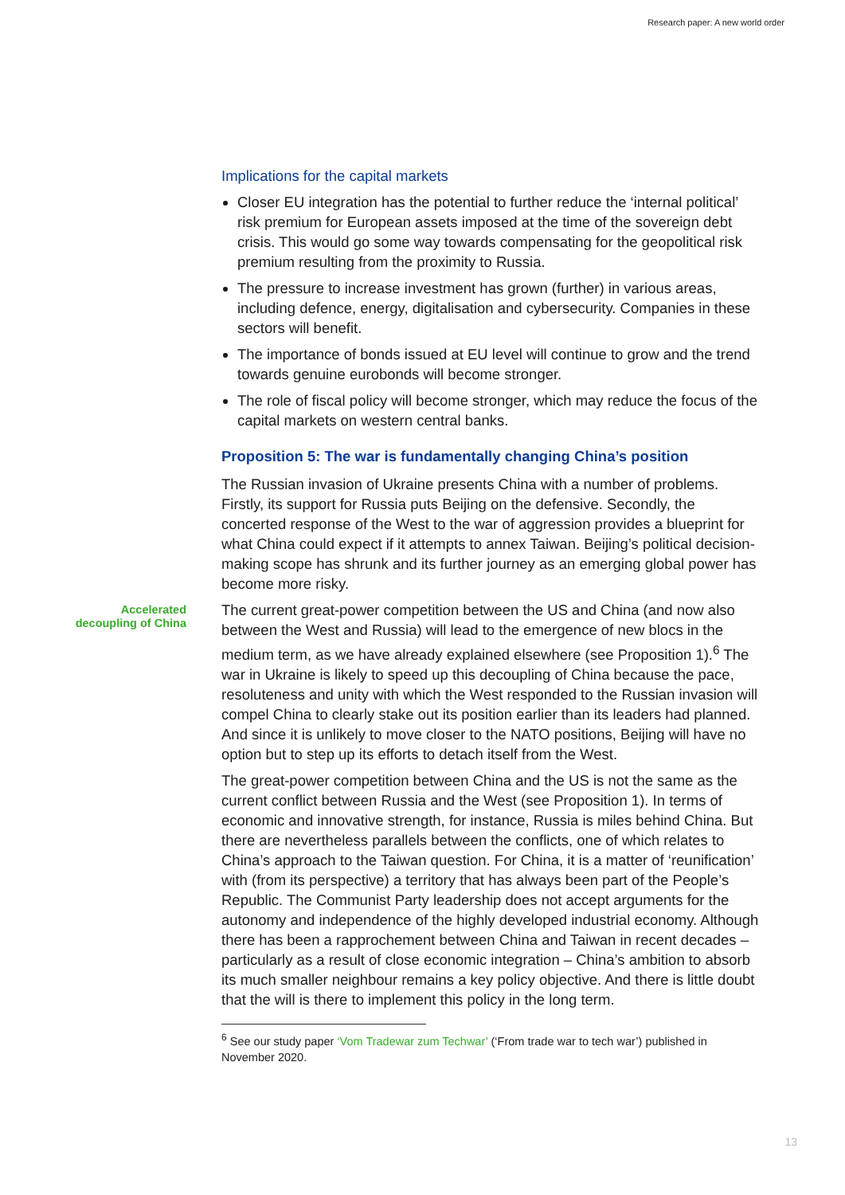Research paper: A new world order
Implications for the capital markets
Closer EU integration has the potential to further reduce the ‘internal political’ risk premium for European assets imposed at the time of the sovereign debt crisis. This would go some way towards compensating for the geopolitical risk premium resulting from the proximity to Russia.
The pressure to increase investment has grown (further) in various areas, including defence, energy, digitalisation and cybersecurity. Companies in these sectors will benefit.
The importance of bonds issued at EU level will continue to grow and the trend towards genuine eurobonds will become stronger.
The role of fiscal policy will become stronger, which may reduce the focus of the capital markets on western central banks.
Proposition 5: The war is fundamentally changing China’s position
The Russian invasion of Ukraine presents China with a number of problems. Firstly, its support for Russia puts Beijing on the defensive. Secondly, the concerted response of the West to the war of aggression provides a blueprint for what China could expect if it attempts to annex Taiwan. Beijing’s political decision-making scope has shrunk and its further journey as an emerging global power has become more risky.
Accelerated decoupling of China
The current great-power competition between the US and China (and now also between the West and Russia) will lead to the emergence of new blocs in the medium term, as we have already explained elsewhere (see Proposition 1).<sup>6</sup> The war in Ukraine is likely to speed up this decoupling of China because the pace, resoluteness and unity with which the West responded to the Russian invasion will compel China to clearly stake out its position earlier than its leaders had planned. And since it is unlikely to move closer to the NATO positions, Beijing will have no option but to step up its efforts to detach itself from the West.
The great-power competition between China and the US is not the same as the current conflict between Russia and the West (see Proposition 1). In terms of economic and innovative strength, for instance, Russia is miles behind China. But there are nevertheless parallels between the conflicts, one of which relates to China’s approach to the Taiwan question. For China, it is a matter of ‘reunification’ with (from its perspective) a territory that has always been part of the People’s Republic. The Communist Party leadership does not accept arguments for the autonomy and independence of the highly developed industrial economy. Although there has been a rapprochement between China and Taiwan in recent decades – particularly as a result of close economic integration – China’s ambition to absorb its much smaller neighbour remains a key policy objective. And there is little doubt that the will is there to implement this policy in the long term.
<sup>6</sup> See our study paper ‘Vom Tradewar zum Techwar’ (‘From trade war to tech war’) published in November 2020.
13